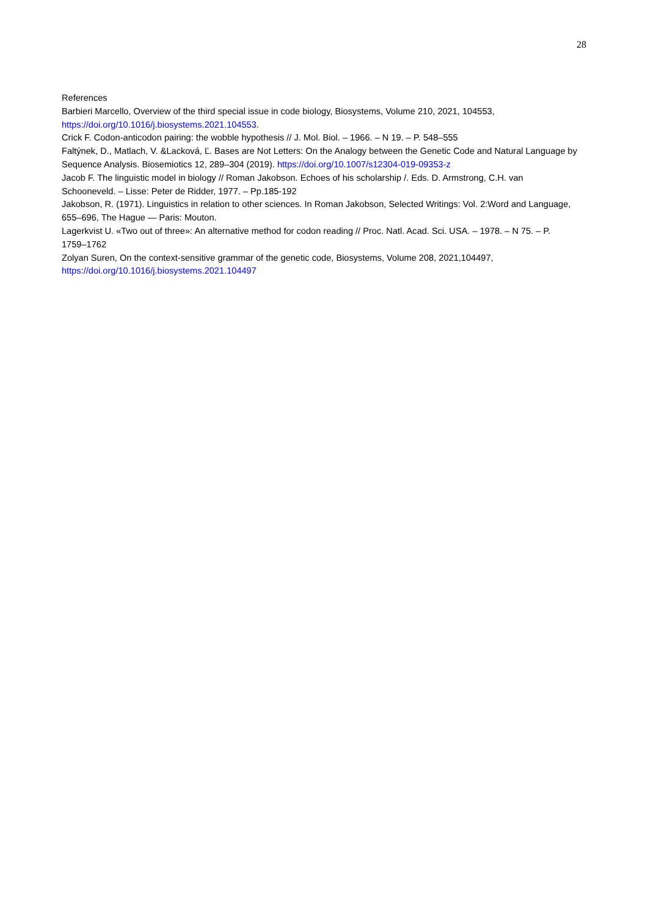28
References
Barbieri Marcello, Overview of the third special issue in code biology, Biosystems, Volume 210, 2021, 104553, https://doi.org/10.1016/j.biosystems.2021.104553.
Crick F. Codon-anticodon pairing: the wobble hypothesis // J. Mol. Biol. – 1966. – N 19. – P. 548–555
Faltýnek, D., Matlach, V. &Lacková, Ľ. Bases are Not Letters: On the Analogy between the Genetic Code and Natural Language by Sequence Analysis. Biosemiotics 12, 289–304 (2019). https://doi.org/10.1007/s12304-019-09353-z
Jacob F. The linguistic model in biology // Roman Jakobson. Echoes of his scholarship /. Eds. D. Armstrong, C.H. van Schooneveld. – Lisse: Peter de Ridder, 1977. – Pp.185-192
Jakobson, R. (1971). Linguistics in relation to other sciences. In Roman Jakobson, Selected Writings: Vol. 2:Word and Language, 655–696, The Hague — Paris: Mouton.
Lagerkvist U. «Two out of three»: An alternative method for codon reading // Proc. Natl. Acad. Sci. USA. – 1978. – N 75. – P. 1759–1762
Zolyan Suren, On the context-sensitive grammar of the genetic code, Biosystems, Volume 208, 2021,104497, https://doi.org/10.1016/j.biosystems.2021.104497